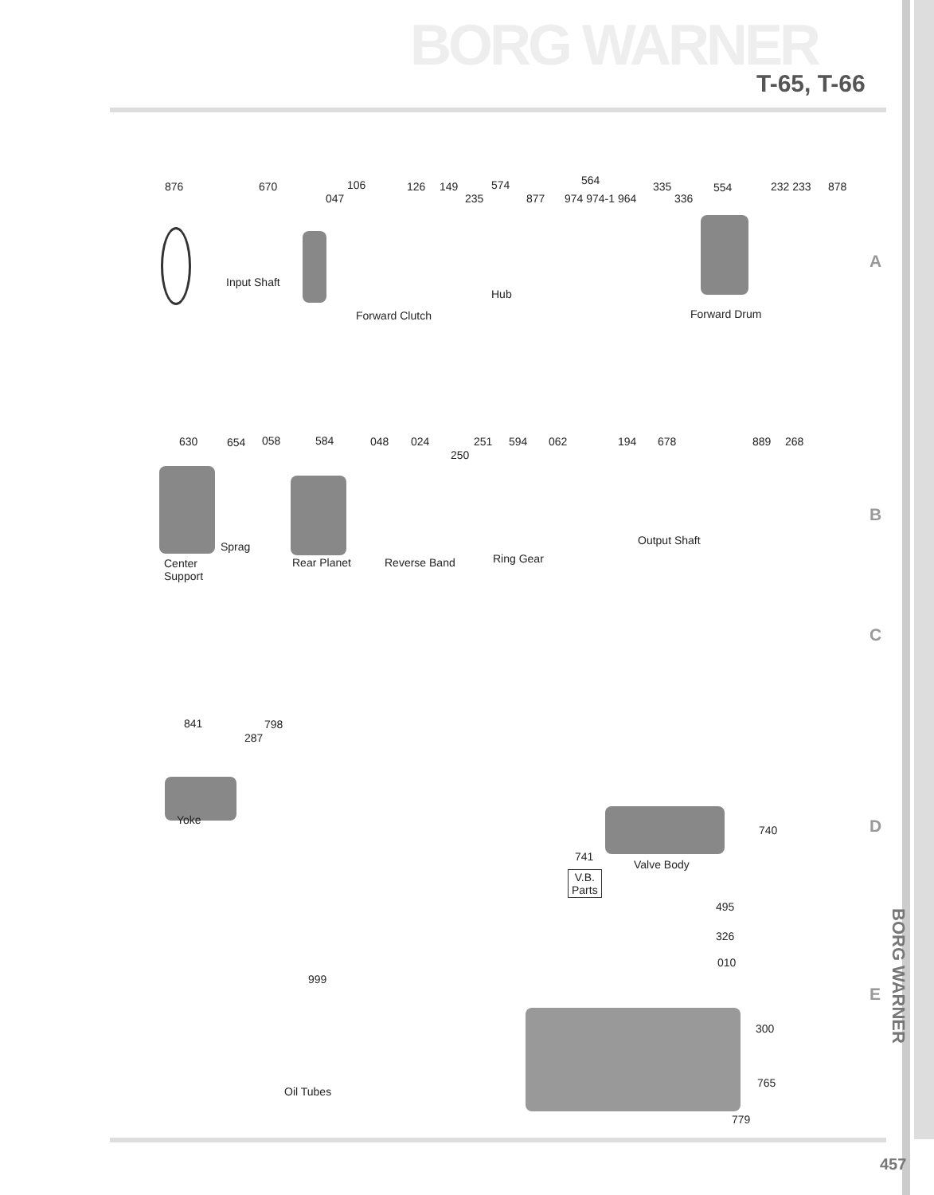BORG WARNER
T-65, T-66
876 670 106
047
126 149
235
574 564
877 974 974-1 964
335
336
554 232 233 878
Input Shaft
Hub
Forward Clutch Forward Drum
A
630 654 058 584 048 024
250
251 594 062 194 678 889 268
Sprag
Center
Support
Rear Planet Reverse Band Ring Gear
Output Shaft
B
C
841 798
287
Yoke D
740
741
Valve Body
V.B.
Parts
495
326
010
E
999
Oil Tubes
300
765
779
BORG WARNER
457